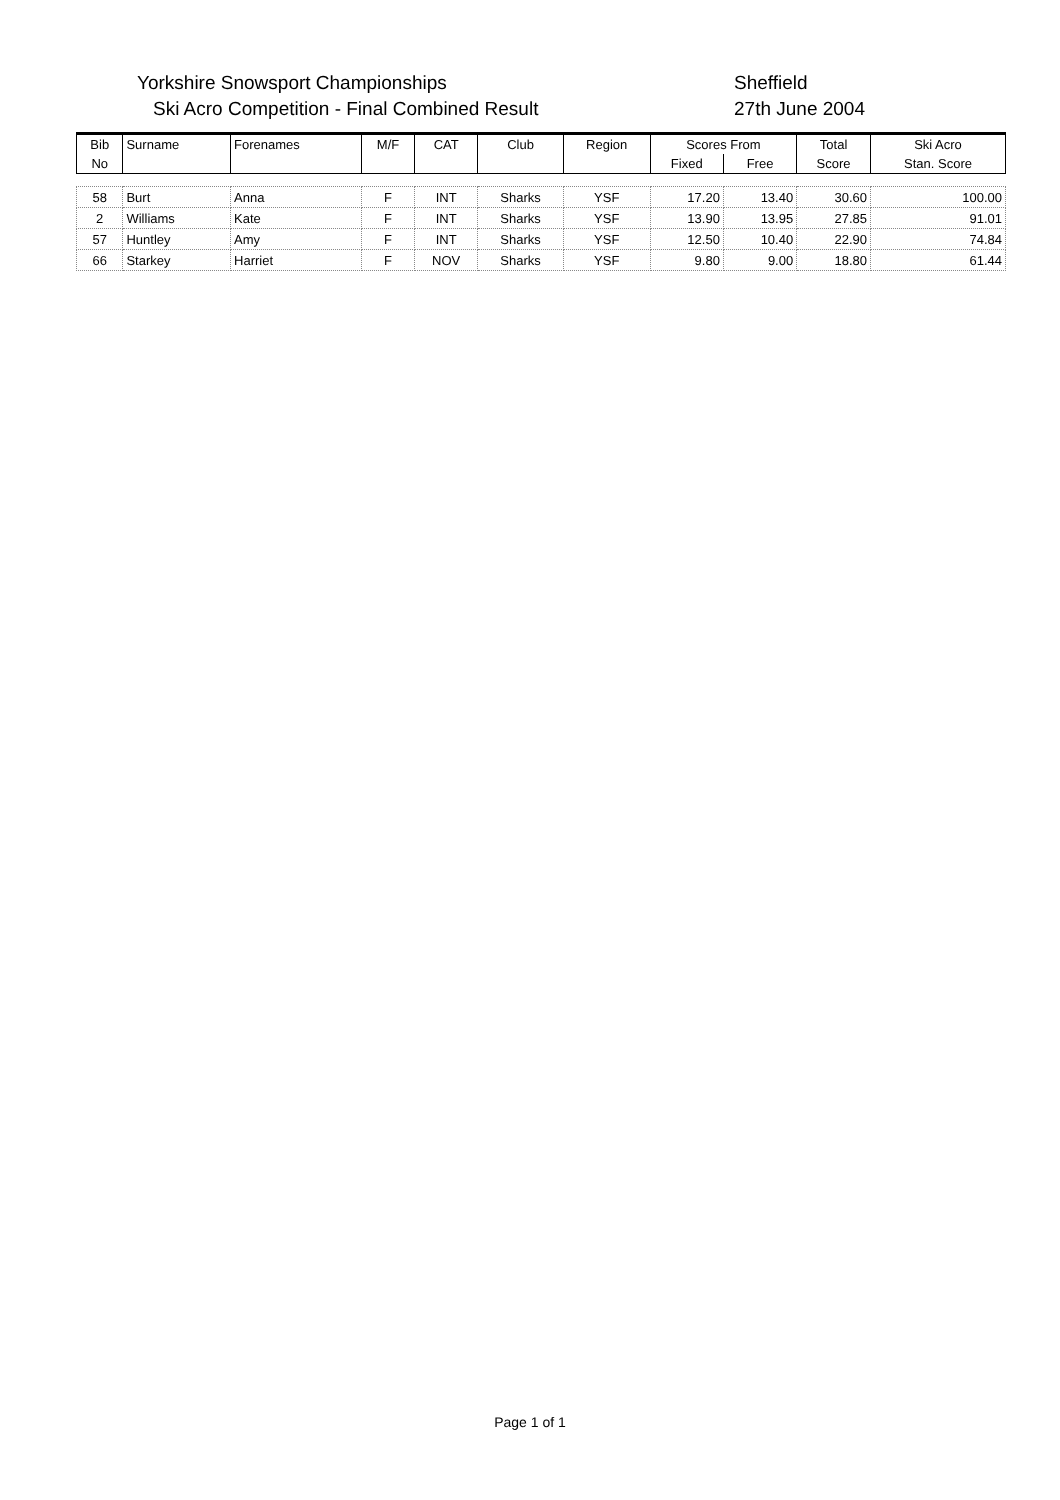Yorkshire Snowsport Championships
Ski Acro Competition - Final Combined Result
Sheffield
27th June 2004
| Bib | Surname | Forenames | M/F | CAT | Club | Region | Scores From | | Total | Ski Acro |
| --- | --- | --- | --- | --- | --- | --- | --- | --- | --- | --- |
| No | | | | | | | Fixed | Free | Score | Stan. Score |
| 58 | Burt | Anna | F | INT | Sharks | YSF | 17.20 | 13.40 | 30.60 | 100.00 |
| 2 | Williams | Kate | F | INT | Sharks | YSF | 13.90 | 13.95 | 27.85 | 91.01 |
| 57 | Huntley | Amy | F | INT | Sharks | YSF | 12.50 | 10.40 | 22.90 | 74.84 |
| 66 | Starkey | Harriet | F | NOV | Sharks | YSF | 9.80 | 9.00 | 18.80 | 61.44 |
Page 1 of 1